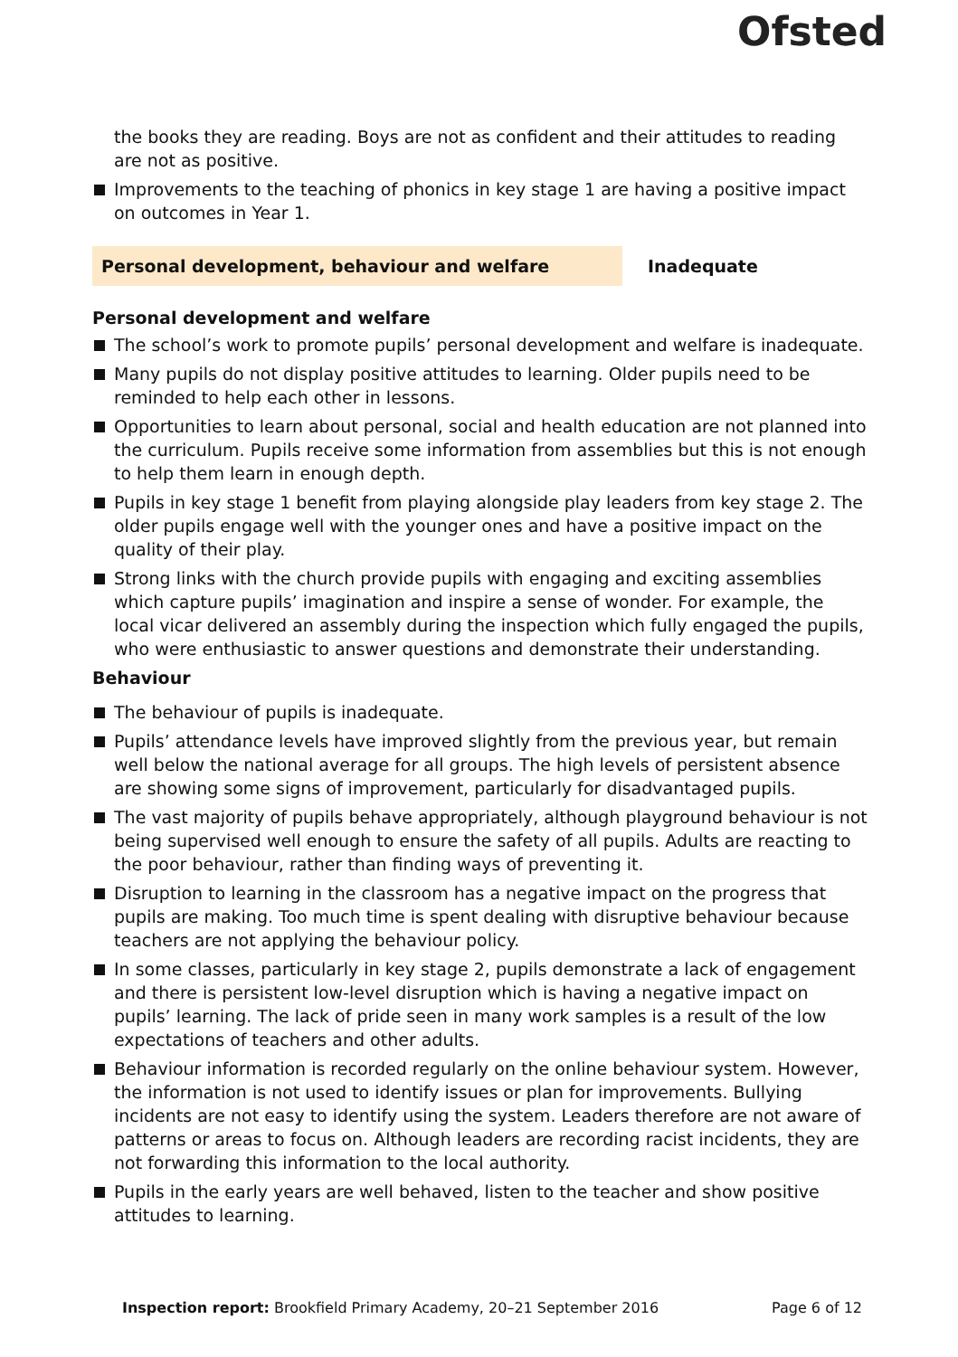Ofsted
the books they are reading. Boys are not as confident and their attitudes to reading are not as positive.
Improvements to the teaching of phonics in key stage 1 are having a positive impact on outcomes in Year 1.
Personal development, behaviour and welfare Inadequate
Personal development and welfare
The school’s work to promote pupils’ personal development and welfare is inadequate.
Many pupils do not display positive attitudes to learning. Older pupils need to be reminded to help each other in lessons.
Opportunities to learn about personal, social and health education are not planned into the curriculum. Pupils receive some information from assemblies but this is not enough to help them learn in enough depth.
Pupils in key stage 1 benefit from playing alongside play leaders from key stage 2. The older pupils engage well with the younger ones and have a positive impact on the quality of their play.
Strong links with the church provide pupils with engaging and exciting assemblies which capture pupils’ imagination and inspire a sense of wonder. For example, the local vicar delivered an assembly during the inspection which fully engaged the pupils, who were enthusiastic to answer questions and demonstrate their understanding.
Behaviour
The behaviour of pupils is inadequate.
Pupils’ attendance levels have improved slightly from the previous year, but remain well below the national average for all groups. The high levels of persistent absence are showing some signs of improvement, particularly for disadvantaged pupils.
The vast majority of pupils behave appropriately, although playground behaviour is not being supervised well enough to ensure the safety of all pupils. Adults are reacting to the poor behaviour, rather than finding ways of preventing it.
Disruption to learning in the classroom has a negative impact on the progress that pupils are making. Too much time is spent dealing with disruptive behaviour because teachers are not applying the behaviour policy.
In some classes, particularly in key stage 2, pupils demonstrate a lack of engagement and there is persistent low-level disruption which is having a negative impact on pupils’ learning. The lack of pride seen in many work samples is a result of the low expectations of teachers and other adults.
Behaviour information is recorded regularly on the online behaviour system. However, the information is not used to identify issues or plan for improvements. Bullying incidents are not easy to identify using the system. Leaders therefore are not aware of patterns or areas to focus on. Although leaders are recording racist incidents, they are not forwarding this information to the local authority.
Pupils in the early years are well behaved, listen to the teacher and show positive attitudes to learning.
Inspection report: Brookfield Primary Academy, 20–21 September 2016 Page 6 of 12